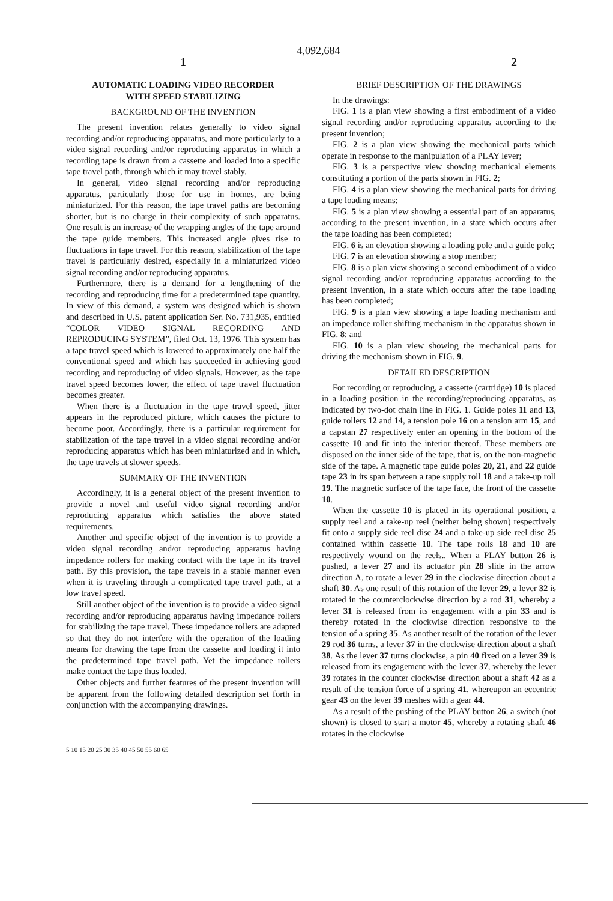4,092,684
1 2
AUTOMATIC LOADING VIDEO RECORDER
WITH SPEED STABILIZING
BACKGROUND OF THE INVENTION
The present invention relates generally to video signal recording and/or reproducing apparatus, and more particularly to a video signal recording and/or reproducing apparatus in which a recording tape is drawn from a cassette and loaded into a specific tape travel path, through which it may travel stably.
In general, video signal recording and/or reproducing apparatus, particularly those for use in homes, are being miniaturized. For this reason, the tape travel paths are becoming shorter, but is no charge in their complexity of such apparatus. One result is an increase of the wrapping angles of the tape around the tape guide members. This increased angle gives rise to fluctuations in tape travel. For this reason, stabilization of the tape travel is particularly desired, especially in a miniaturized video signal recording and/or reproducing apparatus.
Furthermore, there is a demand for a lengthening of the recording and reproducing time for a predetermined tape quantity. In view of this demand, a system was designed which is shown and described in U.S. patent application Ser. No. 731,935, entitled “COLOR VIDEO SIGNAL RECORDING AND REPRODUCING SYSTEM”, filed Oct. 13, 1976. This system has a tape travel speed which is lowered to approximately one half the conventional speed and which has succeeded in achieving good recording and reproducing of video signals. However, as the tape travel speed becomes lower, the effect of tape travel fluctuation becomes greater.
When there is a fluctuation in the tape travel speed, jitter appears in the reproduced picture, which causes the picture to become poor. Accordingly, there is a particular requirement for stabilization of the tape travel in a video signal recording and/or reproducing apparatus which has been miniaturized and in which, the tape travels at slower speeds.
SUMMARY OF THE INVENTION
Accordingly, it is a general object of the present invention to provide a novel and useful video signal recording and/or reproducing apparatus which satisfies the above stated requirements.
Another and specific object of the invention is to provide a video signal recording and/or reproducing apparatus having impedance rollers for making contact with the tape in its travel path. By this provision, the tape travels in a stable manner even when it is traveling through a complicated tape travel path, at a low travel speed.
Still another object of the invention is to provide a video signal recording and/or reproducing apparatus having impedance rollers for stabilizing the tape travel. These impedance rollers are adapted so that they do not interfere with the operation of the loading means for drawing the tape from the cassette and loading it into the predetermined tape travel path. Yet the impedance rollers make contact the tape thus loaded.
Other objects and further features of the present invention will be apparent from the following detailed description set forth in conjunction with the accompanying drawings.
BRIEF DESCRIPTION OF THE DRAWINGS
In the drawings:
FIG. 1 is a plan view showing a first embodiment of a video signal recording and/or reproducing apparatus according to the present invention;
FIG. 2 is a plan view showing the mechanical parts which operate in response to the manipulation of a PLAY lever;
FIG. 3 is a perspective view showing mechanical elements constituting a portion of the parts shown in FIG. 2;
FIG. 4 is a plan view showing the mechanical parts for driving a tape loading means;
FIG. 5 is a plan view showing a essential part of an apparatus, according to the present invention, in a state which occurs after the tape loading has been completed;
FIG. 6 is an elevation showing a loading pole and a guide pole;
FIG. 7 is an elevation showing a stop member;
FIG. 8 is a plan view showing a second embodiment of a video signal recording and/or reproducing apparatus according to the present invention, in a state which occurs after the tape loading has been completed;
FIG. 9 is a plan view showing a tape loading mechanism and an impedance roller shifting mechanism in the apparatus shown in FIG. 8; and
FIG. 10 is a plan view showing the mechanical parts for driving the mechanism shown in FIG. 9.
DETAILED DESCRIPTION
For recording or reproducing, a cassette (cartridge) 10 is placed in a loading position in the recording/reproducing apparatus, as indicated by two-dot chain line in FIG. 1. Guide poles 11 and 13, guide rollers 12 and 14, a tension pole 16 on a tension arm 15, and a capstan 27 respectively enter an opening in the bottom of the cassette 10 and fit into the interior thereof. These members are disposed on the inner side of the tape, that is, on the non-magnetic side of the tape. A magnetic tape guide poles 20, 21, and 22 guide tape 23 in its span between a tape supply roll 18 and a take-up roll 19. The magnetic surface of the tape face, the front of the cassette 10.
When the cassette 10 is placed in its operational position, a supply reel and a take-up reel (neither being shown) respectively fit onto a supply side reel disc 24 and a take-up side reel disc 25 contained within cassette 10. The tape rolls 18 and 10 are respectively wound on the reels.. When a PLAY button 26 is pushed, a lever 27 and its actuator pin 28 slide in the arrow direction A, to rotate a lever 29 in the clockwise direction about a shaft 30. As one result of this rotation of the lever 29, a lever 32 is rotated in the counterclockwise direction by a rod 31, whereby a lever 31 is released from its engagement with a pin 33 and is thereby rotated in the clockwise direction responsive to the tension of a spring 35. As another result of the rotation of the lever 29 rod 36 turns, a lever 37 in the clockwise direction about a shaft 38. As the lever 37 turns clockwise, a pin 40 fixed on a lever 39 is released from its engagement with the lever 37, whereby the lever 39 rotates in the counter clockwise direction about a shaft 42 as a result of the tension force of a spring 41, whereupon an eccentric gear 43 on the lever 39 meshes with a gear 44.
As a result of the pushing of the PLAY button 26, a switch (not shown) is closed to start a motor 45, whereby a rotating shaft 46 rotates in the clockwise
5 10 15 20 25 30 35 40 45 50 55 60 65